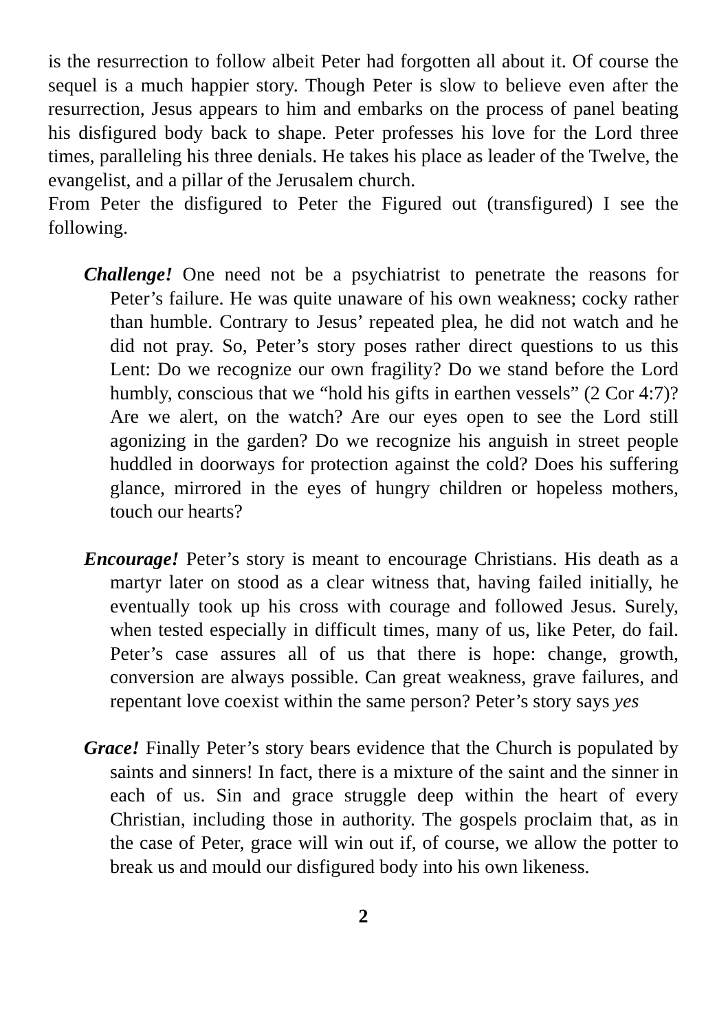is the resurrection to follow albeit Peter had forgotten all about it. Of course the sequel is a much happier story. Though Peter is slow to believe even after the resurrection, Jesus appears to him and embarks on the process of panel beating his disfigured body back to shape. Peter professes his love for the Lord three times, paralleling his three denials. He takes his place as leader of the Twelve, the evangelist, and a pillar of the Jerusalem church.
From Peter the disfigured to Peter the Figured out (transfigured) I see the following.
Challenge! One need not be a psychiatrist to penetrate the reasons for Peter’s failure. He was quite unaware of his own weakness; cocky rather than humble. Contrary to Jesus’ repeated plea, he did not watch and he did not pray. So, Peter’s story poses rather direct questions to us this Lent: Do we recognize our own fragility? Do we stand before the Lord humbly, conscious that we “hold his gifts in earthen vessels” (2 Cor 4:7)? Are we alert, on the watch? Are our eyes open to see the Lord still agonizing in the garden? Do we recognize his anguish in street people huddled in doorways for protection against the cold? Does his suffering glance, mirrored in the eyes of hungry children or hopeless mothers, touch our hearts?
Encourage! Peter’s story is meant to encourage Christians. His death as a martyr later on stood as a clear witness that, having failed initially, he eventually took up his cross with courage and followed Jesus. Surely, when tested especially in difficult times, many of us, like Peter, do fail. Peter’s case assures all of us that there is hope: change, growth, conversion are always possible. Can great weakness, grave failures, and repentant love coexist within the same person? Peter’s story says yes
Grace! Finally Peter’s story bears evidence that the Church is populated by saints and sinners! In fact, there is a mixture of the saint and the sinner in each of us. Sin and grace struggle deep within the heart of every Christian, including those in authority. The gospels proclaim that, as in the case of Peter, grace will win out if, of course, we allow the potter to break us and mould our disfigured body into his own likeness.
2